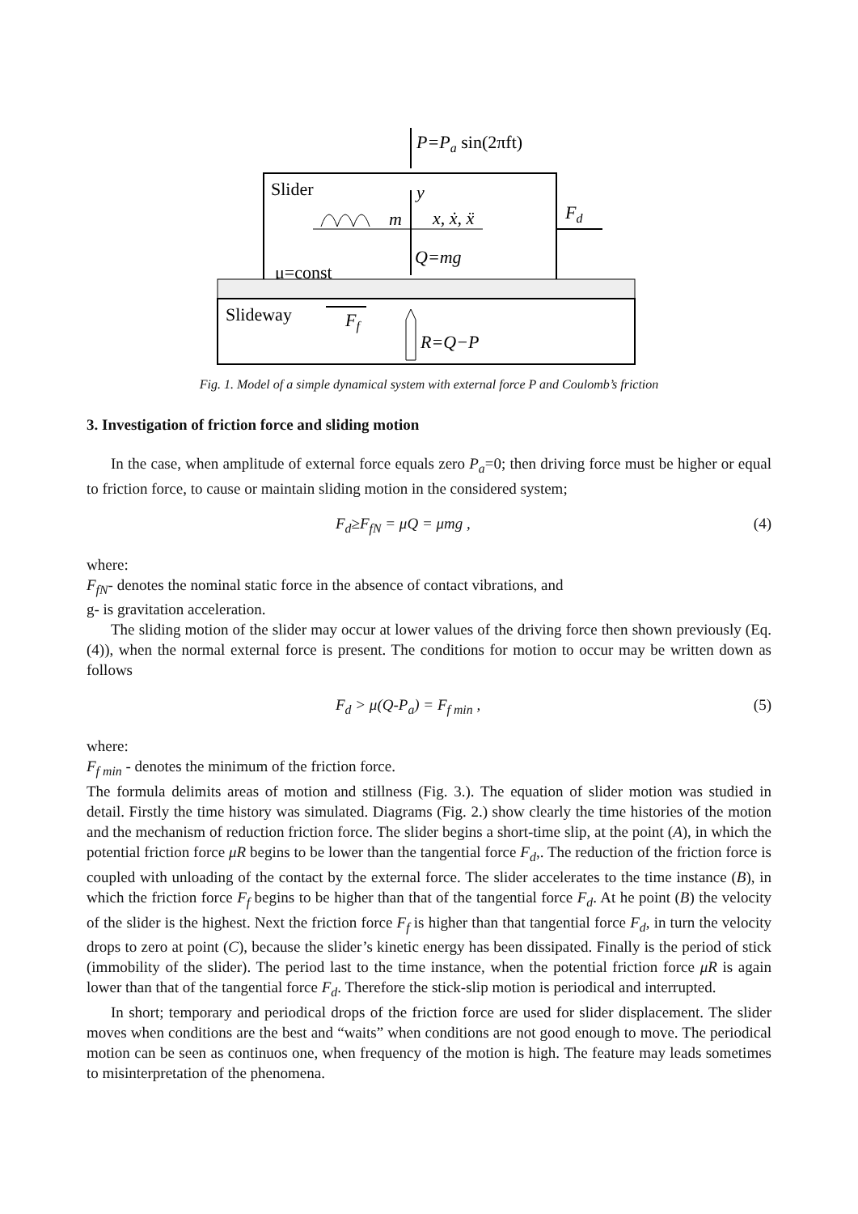P=Pa sin(2πft)
Slider
m
y
x, ẋ, ẍ
Q=mg
μ=const
Fd
Slideway
Ff
R=Q−P
Fig. 1. Model of a simple dynamical system with external force P and Coulomb’s friction
3. Investigation of friction force and sliding motion
In the case, when amplitude of external force equals zero P<sub>a</sub>=0; then driving force must be higher or equal to friction force, to cause or maintain sliding motion in the considered system;
F<sub>d</sub>≥F<sub>fN</sub> = μQ = μmg , (4)
where:
F<sub>fN</sub>- denotes the nominal static force in the absence of contact vibrations, and
g- is gravitation acceleration.
The sliding motion of the slider may occur at lower values of the driving force then shown previously (Eq. (4)), when the normal external force is present. The conditions for motion to occur may be written down as follows
F<sub>d</sub> > μ(Q-P<sub>a</sub>) = F<sub>f min</sub> , (5)
where:
F<sub>f min</sub> - denotes the minimum of the friction force.
The formula delimits areas of motion and stillness (Fig. 3.). The equation of slider motion was studied in detail. Firstly the time history was simulated. Diagrams (Fig. 2.) show clearly the time histories of the motion and the mechanism of reduction friction force. The slider begins a short-time slip, at the point (A), in which the potential friction force μR begins to be lower than the tangential force F<sub>d</sub>,. The reduction of the friction force is coupled with unloading of the contact by the external force. The slider accelerates to the time instance (B), in which the friction force F<sub>f</sub> begins to be higher than that of the tangential force F<sub>d</sub>. At he point (B) the velocity of the slider is the highest. Next the friction force F<sub>f</sub> is higher than that tangential force F<sub>d</sub>, in turn the velocity drops to zero at point (C), because the slider’s kinetic energy has been dissipated. Finally is the period of stick (immobility of the slider). The period last to the time instance, when the potential friction force μR is again lower than that of the tangential force F<sub>d</sub>. Therefore the stick-slip motion is periodical and interrupted.
In short; temporary and periodical drops of the friction force are used for slider displacement. The slider moves when conditions are the best and “waits” when conditions are not good enough to move. The periodical motion can be seen as continuos one, when frequency of the motion is high. The feature may leads sometimes to misinterpretation of the phenomena.